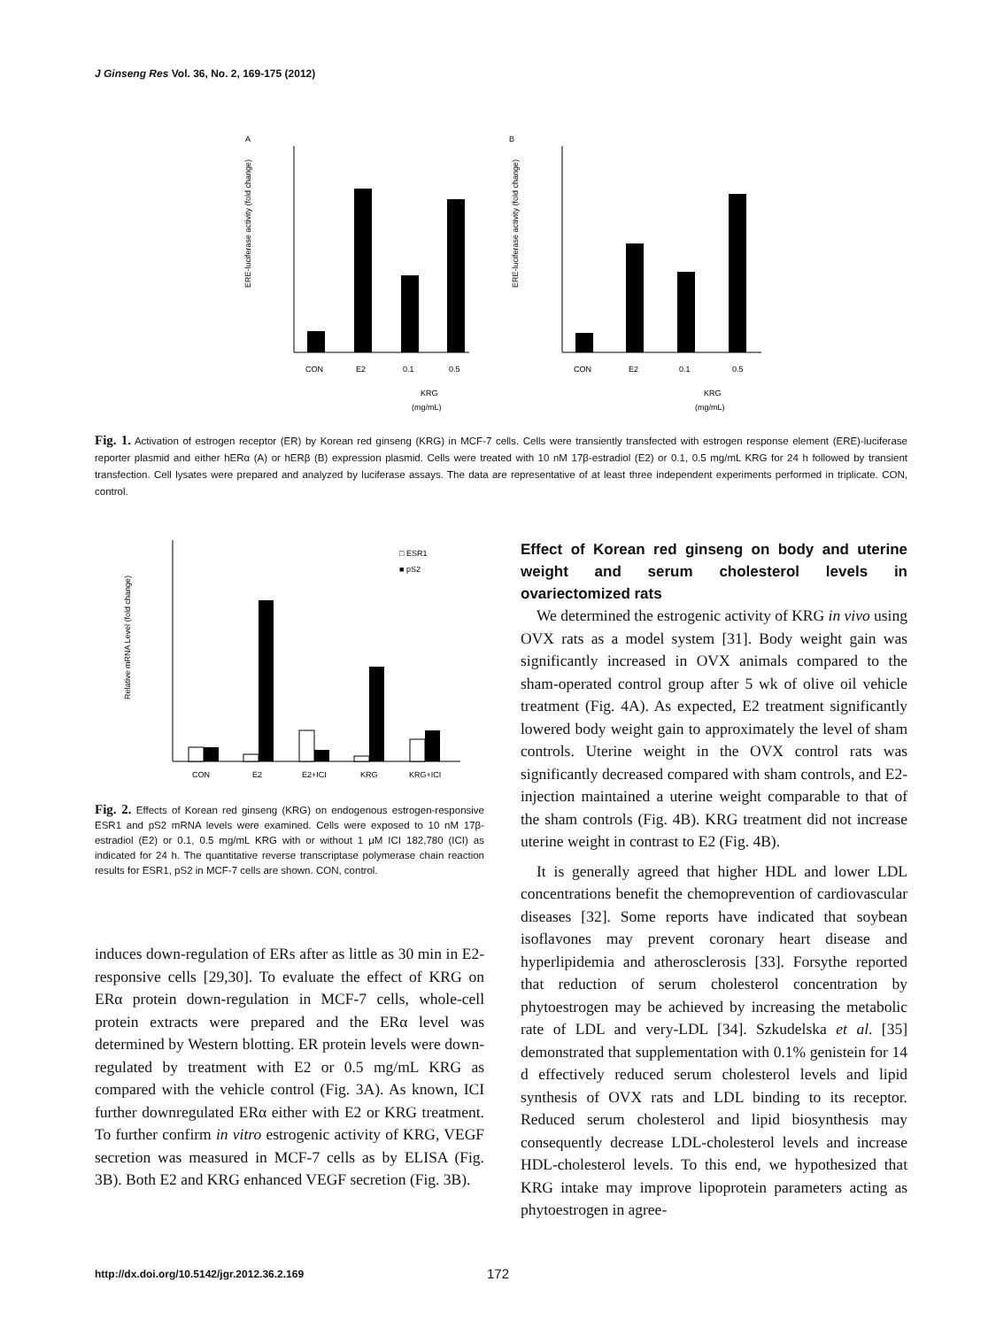J Ginseng Res Vol. 36, No. 2, 169-175 (2012)
A
B
CON
E2
0.1
0.5
KRG
(mg/mL)
CON
E2
0.1
0.5
KRG
(mg/mL)
ERE-luciferase activity (fold change)
ERE-luciferase activity (fold change)
Fig. 1. Activation of estrogen receptor (ER) by Korean red ginseng (KRG) in MCF-7 cells. Cells were transiently transfected with estrogen response element (ERE)-luciferase reporter plasmid and either hERα (A) or hERβ (B) expression plasmid. Cells were treated with 10 nM 17β-estradiol (E2) or 0.1, 0.5 mg/mL KRG for 24 h followed by transient transfection. Cell lysates were prepared and analyzed by luciferase assays. The data are representative of at least three independent experiments performed in triplicate. CON, control.
CON
E2
E2+ICI
KRG
KRG+ICI
□ ESR1
■ pS2
Relative mRNA Level (fold change)
Fig. 2. Effects of Korean red ginseng (KRG) on endogenous estrogen-responsive ESR1 and pS2 mRNA levels were examined. Cells were exposed to 10 nM 17β-estradiol (E2) or 0.1, 0.5 mg/mL KRG with or without 1 μM ICI 182,780 (ICI) as indicated for 24 h. The quantitative reverse transcriptase polymerase chain reaction results for ESR1, pS2 in MCF-7 cells are shown. CON, control.
induces down-regulation of ERs after as little as 30 min in E2-responsive cells [29,30]. To evaluate the effect of KRG on ERα protein down-regulation in MCF-7 cells, whole-cell protein extracts were prepared and the ERα level was determined by Western blotting. ER protein levels were down-regulated by treatment with E2 or 0.5 mg/mL KRG as compared with the vehicle control (Fig. 3A). As known, ICI further downregulated ERα either with E2 or KRG treatment. To further confirm in vitro estrogenic activity of KRG, VEGF secretion was measured in MCF-7 cells as by ELISA (Fig. 3B). Both E2 and KRG enhanced VEGF secretion (Fig. 3B).
Effect of Korean red ginseng on body and uterine weight and serum cholesterol levels in ovariectomized rats
We determined the estrogenic activity of KRG in vivo using OVX rats as a model system [31]. Body weight gain was significantly increased in OVX animals compared to the sham-operated control group after 5 wk of olive oil vehicle treatment (Fig. 4A). As expected, E2 treatment significantly lowered body weight gain to approximately the level of sham controls. Uterine weight in the OVX control rats was significantly decreased compared with sham controls, and E2-injection maintained a uterine weight comparable to that of the sham controls (Fig. 4B). KRG treatment did not increase uterine weight in contrast to E2 (Fig. 4B).
It is generally agreed that higher HDL and lower LDL concentrations benefit the chemoprevention of cardiovascular diseases [32]. Some reports have indicated that soybean isoflavones may prevent coronary heart disease and hyperlipidemia and atherosclerosis [33]. Forsythe reported that reduction of serum cholesterol concentration by phytoestrogen may be achieved by increasing the metabolic rate of LDL and very-LDL [34]. Szkudelska et al. [35] demonstrated that supplementation with 0.1% genistein for 14 d effectively reduced serum cholesterol levels and lipid synthesis of OVX rats and LDL binding to its receptor. Reduced serum cholesterol and lipid biosynthesis may consequently decrease LDL-cholesterol levels and increase HDL-cholesterol levels. To this end, we hypothesized that KRG intake may improve lipoprotein parameters acting as phytoestrogen in agree-
http://dx.doi.org/10.5142/jgr.2012.36.2.169
172